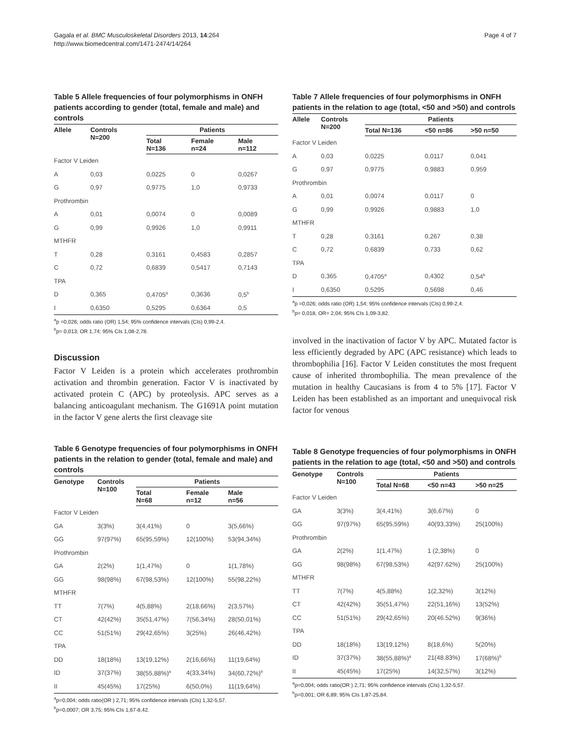Gagala et al. BMC Musculoskeletal Disorders 2013, 14:264
http://www.biomedcentral.com/1471-2474/14/264
Page 4 of 7
Table 5 Allele frequencies of four polymorphisms in ONFH patients according to gender (total, female and male) and controls
| Allele | Controls N=200 | Patients | | |
| --- | --- | --- | --- | --- |
| | | Total N=136 | Female n=24 | Male n=112 |
| Factor V Leiden | | | | |
| A | 0,03 | 0,0225 | 0 | 0,0267 |
| G | 0,97 | 0,9775 | 1,0 | 0,9733 |
| Prothrombin | | | | |
| A | 0,01 | 0,0074 | 0 | 0,0089 |
| G | 0,99 | 0,9926 | 1,0 | 0,9911 |
| MTHFR | | | | |
| T | 0,28 | 0,3161 | 0,4583 | 0,2857 |
| C | 0,72 | 0,6839 | 0,5417 | 0,7143 |
| TPA | | | | |
| D | 0,365 | 0,4705<sup>a</sup> | 0,3636 | 0,5<sup>b</sup> |
| I | 0,6350 | 0,5295 | 0,6364 | 0,5 |
<sup>a</sup> p =0,026; odds ratio (OR) 1,54; 95% confidence intervals (CIs) 0,99-2,4.
<sup>b</sup> p= 0,013; OR 1,74; 95% CIs 1,08-2,78.
Discussion
Factor V Leiden is a protein which accelerates prothrombin activation and thrombin generation. Factor V is inactivated by activated protein C (APC) by proteolysis. APC serves as a balancing anticoagulant mechanism. The G1691A point mutation in the factor V gene alerts the first cleavage site
Table 6 Genotype frequencies of four polymorphisms in ONFH patients in the relation to gender (total, female and male) and controls
| Genotype | Controls N=100 | Patients | | |
| --- | --- | --- | --- | --- |
| | | Total N=68 | Female n=12 | Male n=56 |
| Factor V Leiden | | | | |
| GA | 3(3%) | 3(4,41%) | 0 | 3(5,66%) |
| GG | 97(97%) | 65(95,59%) | 12(100%) | 53(94,34%) |
| Prothrombin | | | | |
| GA | 2(2%) | 1(1,47%) | 0 | 1(1,78%) |
| GG | 98(98%) | 67(98,53%) | 12(100%) | 55(98,22%) |
| MTHFR | | | | |
| TT | 7(7%) | 4(5,88%) | 2(18,66%) | 2(3,57%) |
| CT | 42(42%) | 35(51,47%) | 7(56,34%) | 28(50,01%) |
| CC | 51(51%) | 29(42,65%) | 3(25%) | 26(46,42%) |
| TPA | | | | |
| DD | 18(18%) | 13(19,12%) | 2(16,66%) | 11(19,64%) |
| ID | 37(37%) | 38(55,88%)<sup>a</sup> | 4(33,34%) | 34(60,72%)<sup>b</sup> |
| II | 45(45%) | 17(25%) | 6(50,0%) | 11(19,64%) |
<sup>a</sup> p=0,004; odds ratio(OR ) 2,71; 95% confidence intervals (CIs) 1,32-5,57.
<sup>b</sup> p=0,0007; OR 3,75; 95% CIs 1,67-8,42.
Table 7 Allele frequencies of four polymorphisms in ONFH patients in the relation to age (total, <50 and >50) and controls
| Allele | Controls N=200 | Patients | | |
| --- | --- | --- | --- | --- |
| | | Total N=136 | <50 n=86 | >50 n=50 |
| Factor V Leiden | | | | |
| A | 0,03 | 0,0225 | 0,0117 | 0,041 |
| G | 0,97 | 0,9775 | 0,9883 | 0,959 |
| Prothrombin | | | | |
| A | 0,01 | 0,0074 | 0,0117 | 0 |
| G | 0,99 | 0,9926 | 0,9883 | 1,0 |
| MTHFR | | | | |
| T | 0,28 | 0,3161 | 0,267 | 0,38 |
| C | 0,72 | 0,6839 | 0,733 | 0,62 |
| TPA | | | | |
| D | 0,365 | 0,4705<sup>a</sup> | 0,4302 | 0,54<sup>b</sup> |
| I | 0,6350 | 0,5295 | 0,5698 | 0,46 |
<sup>a</sup> p =0,026; odds ratio (OR) 1,54; 95% confidence intervals (CIs) 0,99-2,4.
<sup>b</sup> p= 0,018, OR= 2,04; 95% CIs 1,09-3,82.
involved in the inactivation of factor V by APC. Mutated factor is less efficiently degraded by APC (APC resistance) which leads to thrombophilia [16]. Factor V Leiden constitutes the most frequent cause of inherited thrombophilia. The mean prevalence of the mutation in healthy Caucasians is from 4 to 5% [17]. Factor V Leiden has been established as an important and unequivocal risk factor for venous
Table 8 Genotype frequencies of four polymorphisms in ONFH patients in the relation to age (total, <50 and >50) and controls
| Genotype | Controls N=100 | Patients | | |
| --- | --- | --- | --- | --- |
| | | Total N=68 | <50 n=43 | >50 n=25 |
| Factor V Leiden | | | | |
| GA | 3(3%) | 3(4,41%) | 3(6,67%) | 0 |
| GG | 97(97%) | 65(95,59%) | 40(93,33%) | 25(100%) |
| Prothrombin | | | | |
| GA | 2(2%) | 1(1,47%) | 1 (2,38%) | 0 |
| GG | 98(98%) | 67(98,53%) | 42(97,62%) | 25(100%) |
| MTHFR | | | | |
| TT | 7(7%) | 4(5,88%) | 1(2,32%) | 3(12%) |
| CT | 42(42%) | 35(51,47%) | 22(51,16%) | 13(52%) |
| CC | 51(51%) | 29(42,65%) | 20(46.52%) | 9(36%) |
| TPA | | | | |
| DD | 18(18%) | 13(19,12%) | 8(18,6%) | 5(20%) |
| ID | 37(37%) | 38(55,88%)<sup>a</sup> | 21(48.83%) | 17(68%)<sup>b</sup> |
| II | 45(45%) | 17(25%) | 14(32,57%) | 3(12%) |
<sup>a</sup> p=0,004; odds ratio(OR ) 2,71; 95% confidence intervals (CIs) 1,32-5,57.
<sup>b</sup> p=0,001; OR 6,89; 95% CIs 1,87-25,84.